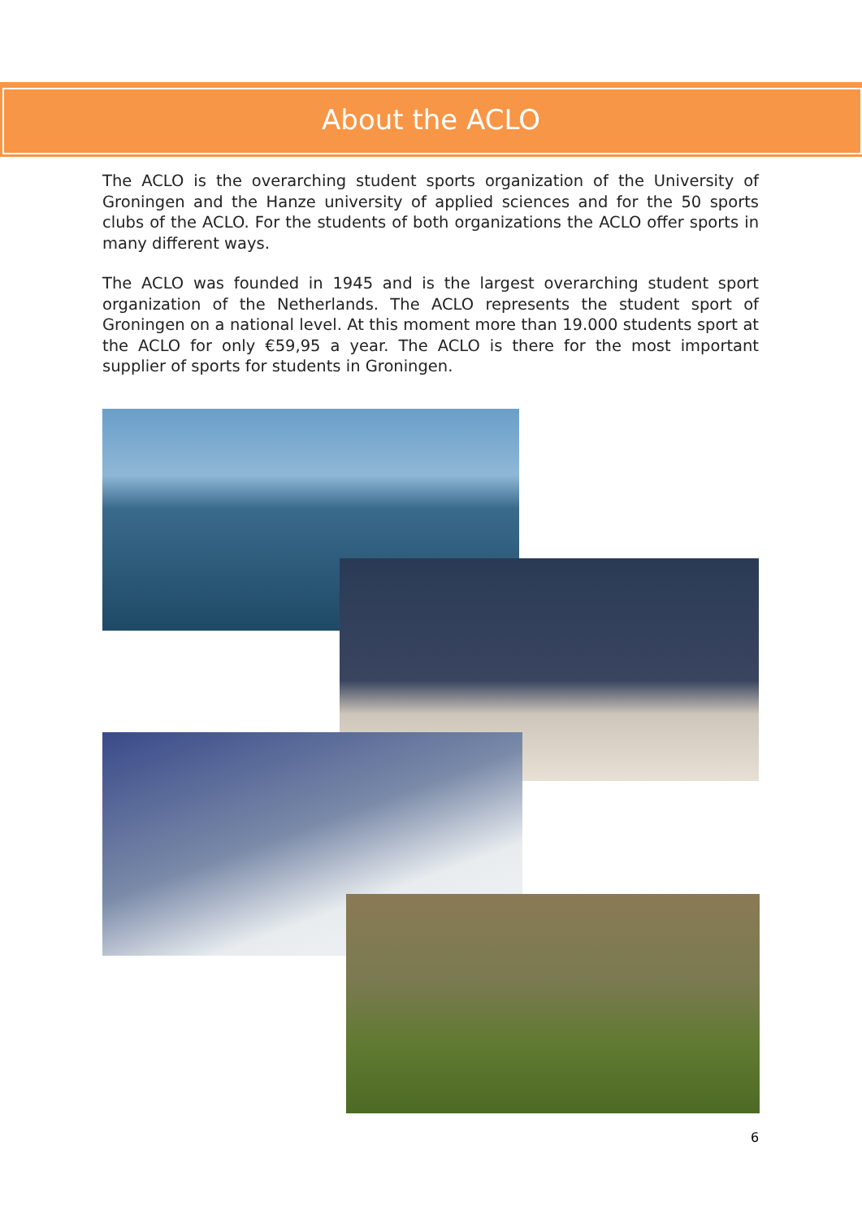About the ACLO
The ACLO is the overarching student sports organization of the University of Groningen and the Hanze university of applied sciences and for the 50 sports clubs of the ACLO. For the students of both organizations the ACLO offer sports in many different ways.
The ACLO was founded in 1945 and is the largest overarching student sport organization of the Netherlands. The ACLO represents the student sport of Groningen on a national level. At this moment more than 19.000 students sport at the ACLO for only €59,95 a year. The ACLO is there for the most important supplier of sports for students in Groningen.
6